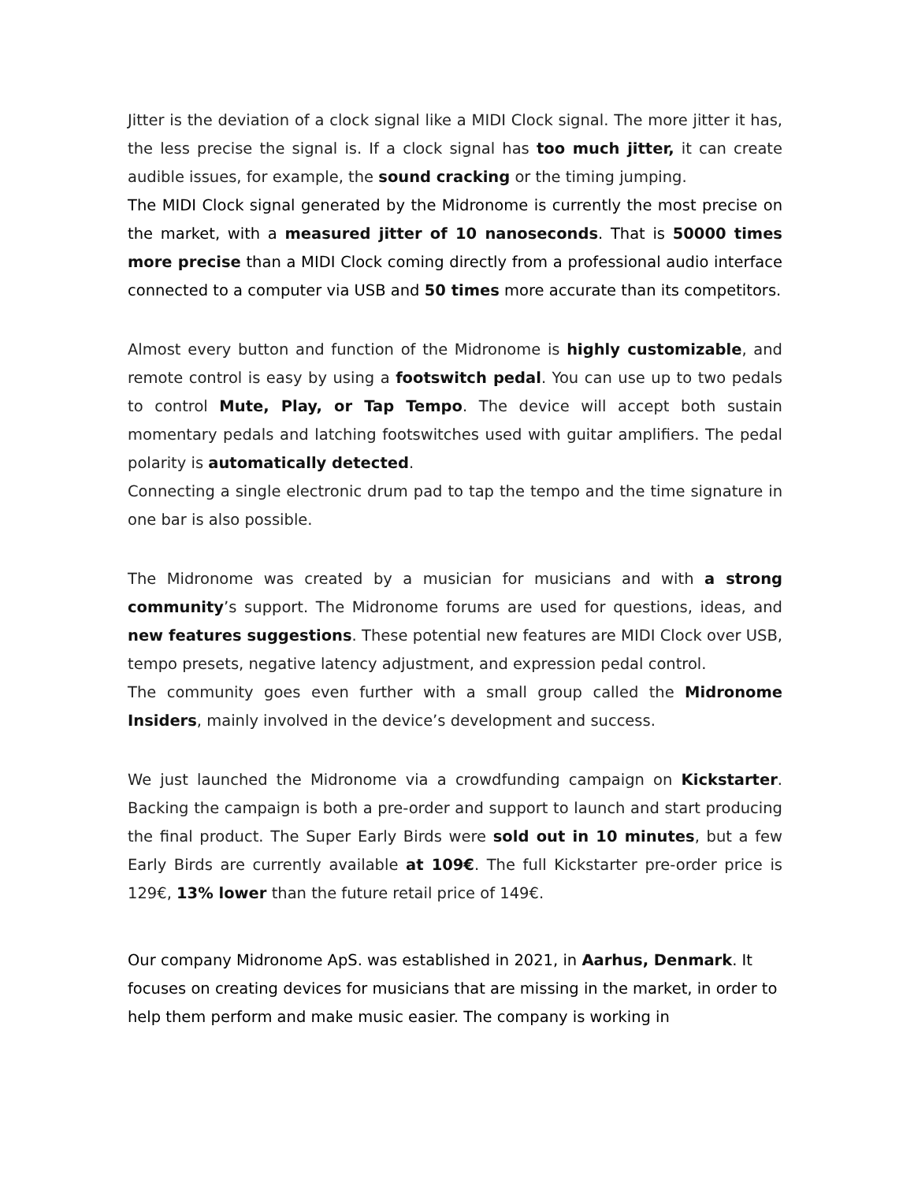Jitter is the deviation of a clock signal like a MIDI Clock signal. The more jitter it has, the less precise the signal is. If a clock signal has too much jitter, it can create audible issues, for example, the sound cracking or the timing jumping.
The MIDI Clock signal generated by the Midronome is currently the most precise on the market, with a measured jitter of 10 nanoseconds. That is 50000 times more precise than a MIDI Clock coming directly from a professional audio interface connected to a computer via USB and 50 times more accurate than its competitors.
Almost every button and function of the Midronome is highly customizable, and remote control is easy by using a footswitch pedal. You can use up to two pedals to control Mute, Play, or Tap Tempo. The device will accept both sustain momentary pedals and latching footswitches used with guitar amplifiers. The pedal polarity is automatically detected.
Connecting a single electronic drum pad to tap the tempo and the time signature in one bar is also possible.
The Midronome was created by a musician for musicians and with a strong community’s support. The Midronome forums are used for questions, ideas, and new features suggestions. These potential new features are MIDI Clock over USB, tempo presets, negative latency adjustment, and expression pedal control.
The community goes even further with a small group called the Midronome Insiders, mainly involved in the device’s development and success.
We just launched the Midronome via a crowdfunding campaign on Kickstarter. Backing the campaign is both a pre-order and support to launch and start producing the final product. The Super Early Birds were sold out in 10 minutes, but a few Early Birds are currently available at 109€. The full Kickstarter pre-order price is 129€, 13% lower than the future retail price of 149€.
Our company Midronome ApS. was established in 2021, in Aarhus, Denmark. It focuses on creating devices for musicians that are missing in the market, in order to help them perform and make music easier. The company is working in